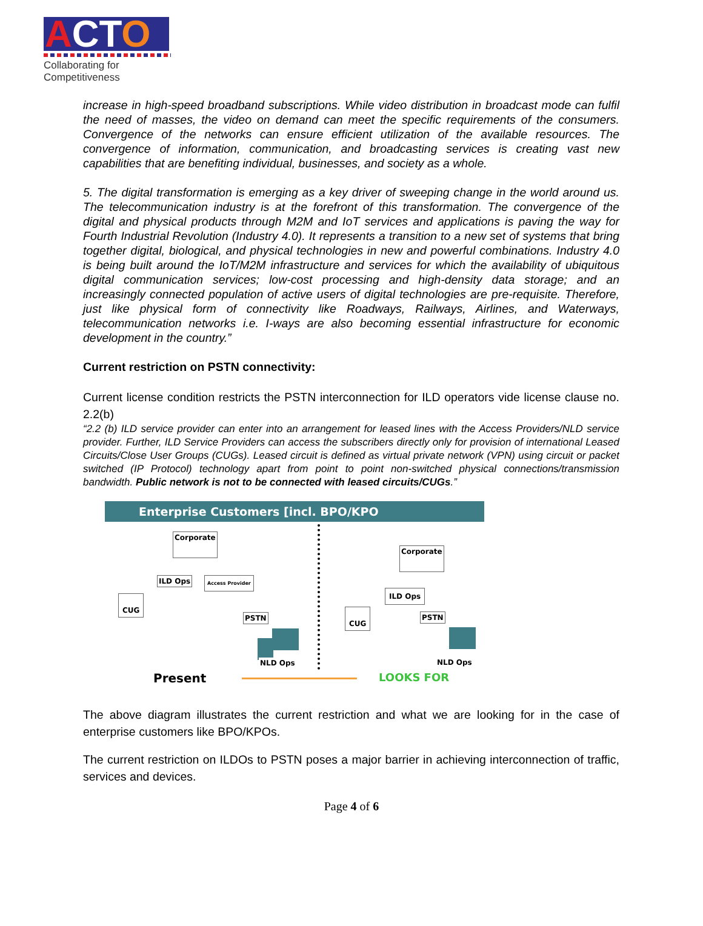ACT O
Collaborating for Competitiveness
increase in high-speed broadband subscriptions. While video distribution in broadcast mode can fulfil the need of masses, the video on demand can meet the specific requirements of the consumers. Convergence of the networks can ensure efficient utilization of the available resources. The convergence of information, communication, and broadcasting services is creating vast new capabilities that are benefiting individual, businesses, and society as a whole.
5. The digital transformation is emerging as a key driver of sweeping change in the world around us. The telecommunication industry is at the forefront of this transformation. The convergence of the digital and physical products through M2M and IoT services and applications is paving the way for Fourth Industrial Revolution (Industry 4.0). It represents a transition to a new set of systems that bring together digital, biological, and physical technologies in new and powerful combinations. Industry 4.0 is being built around the IoT/M2M infrastructure and services for which the availability of ubiquitous digital communication services; low-cost processing and high-density data storage; and an increasingly connected population of active users of digital technologies are pre-requisite. Therefore, just like physical form of connectivity like Roadways, Railways, Airlines, and Waterways, telecommunication networks i.e. I-ways are also becoming essential infrastructure for economic development in the country.”
Current restriction on PSTN connectivity:
Current license condition restricts the PSTN interconnection for ILD operators vide license clause no. 2.2(b)
“2.2 (b) ILD service provider can enter into an arrangement for leased lines with the Access Providers/NLD service provider. Further, ILD Service Providers can access the subscribers directly only for provision of international Leased Circuits/Close User Groups (CUGs). Leased circuit is defined as virtual private network (VPN) using circuit or packet switched (IP Protocol) technology apart from point to point non-switched physical connections/transmission bandwidth. Public network is not to be connected with leased circuits/CUGs.”
Enterprise Customers [incl. BPO/KPO
Corporate
ILD Ops Access Provider
CUG
PSTN
NLD Ops
Corporate
ILD Ops
CUG
PSTN
NLD Ops
Present LOOKS FOR
The above diagram illustrates the current restriction and what we are looking for in the case of enterprise customers like BPO/KPOs.
The current restriction on ILDOs to PSTN poses a major barrier in achieving interconnection of traffic, services and devices.
Page 4 of 6